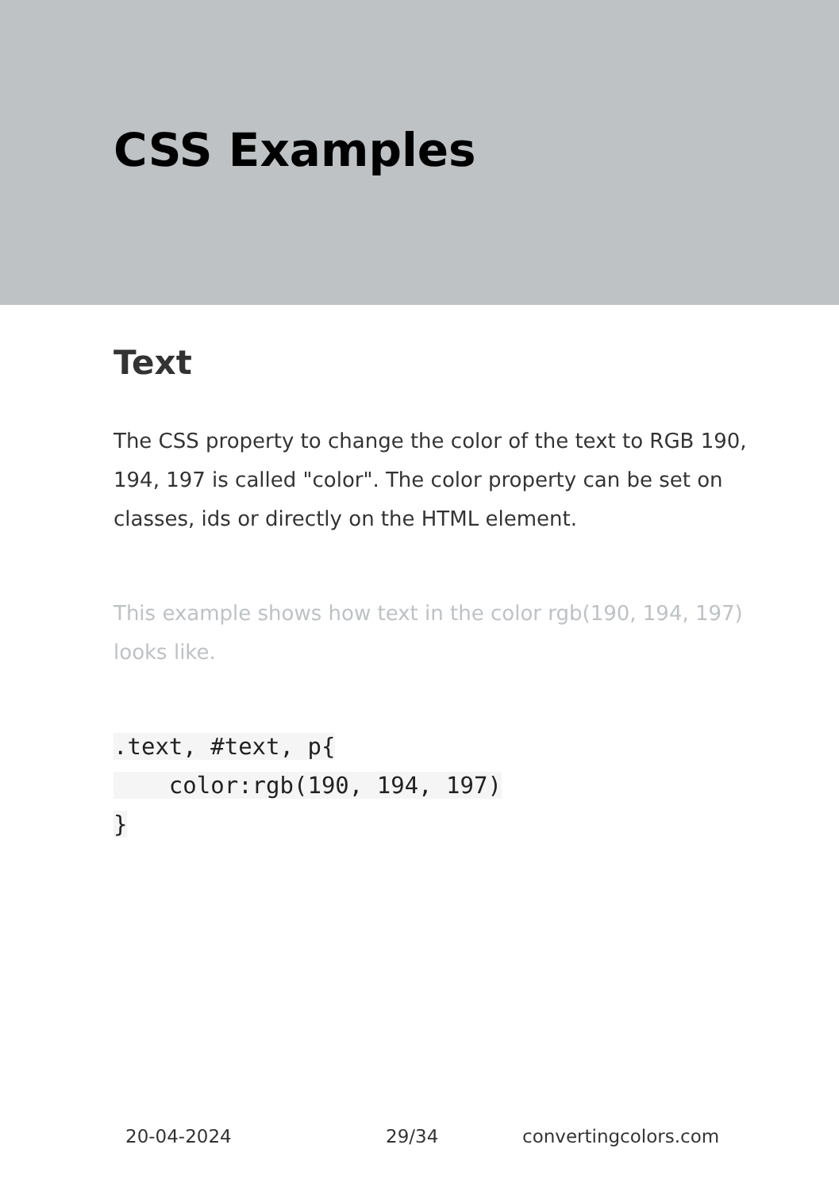CSS Examples
Text
The CSS property to change the color of the text to RGB 190, 194, 197 is called "color". The color property can be set on classes, ids or directly on the HTML element.
This example shows how text in the color rgb(190, 194, 197) looks like.
.text, #text, p{
    color:rgb(190, 194, 197)
}
20-04-2024 29/34 convertingcolors.com